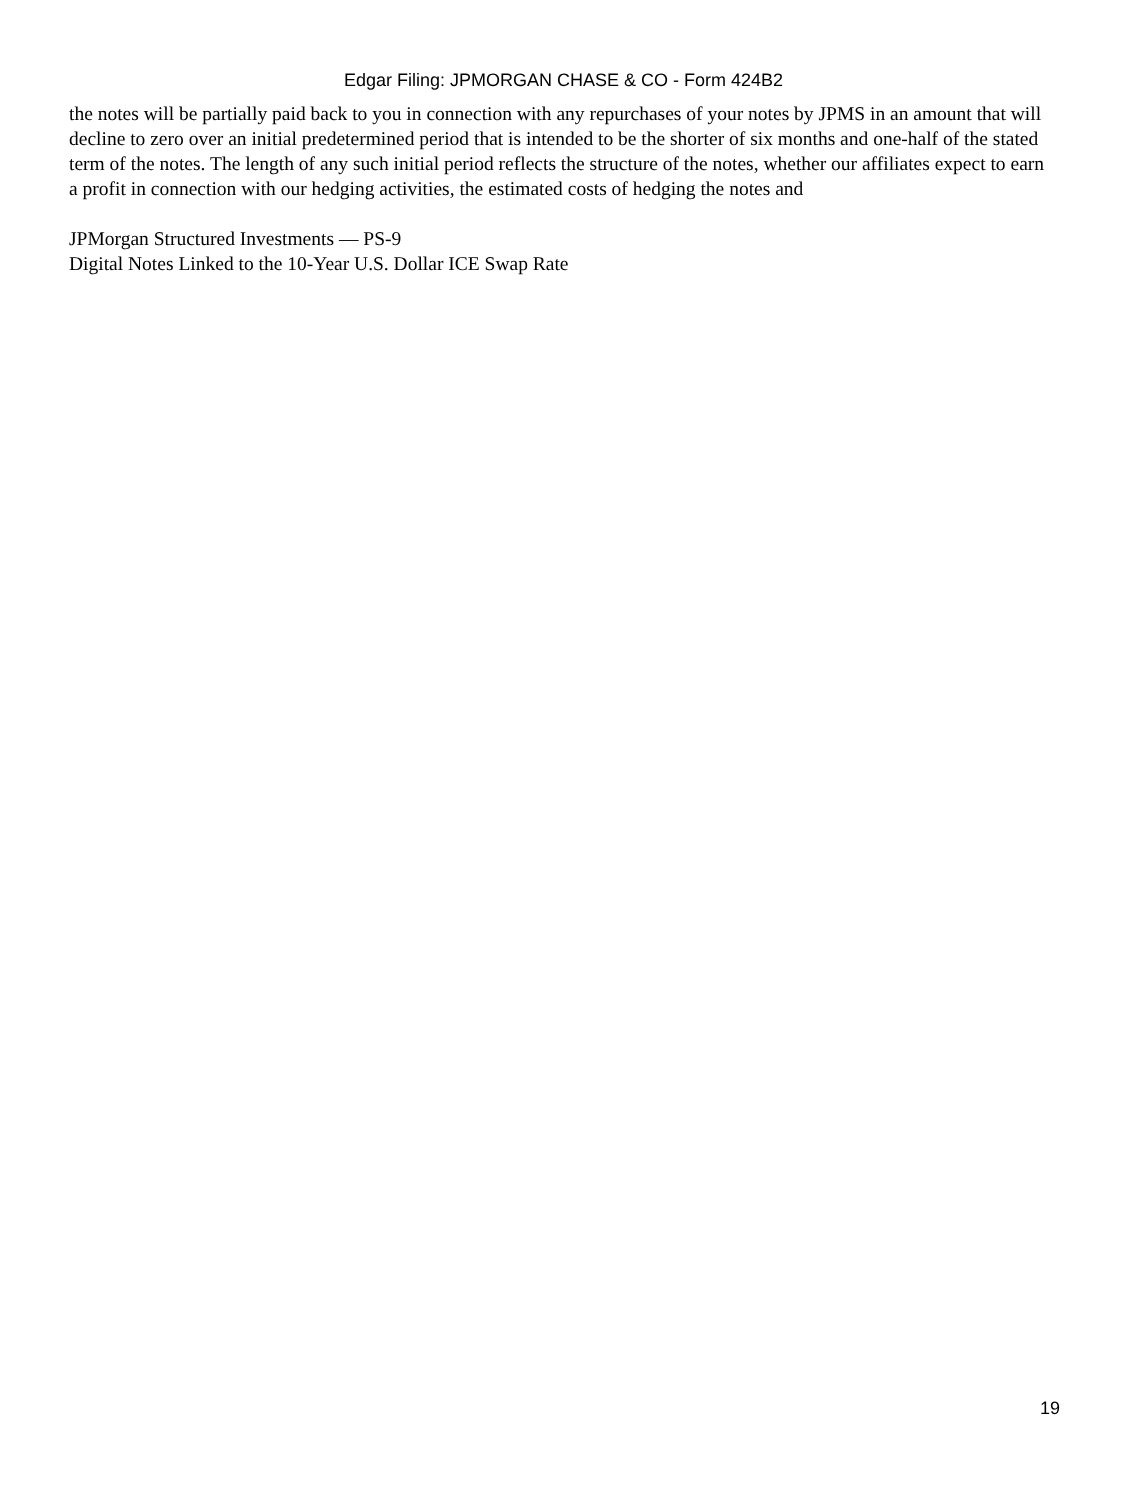Edgar Filing: JPMORGAN CHASE & CO - Form 424B2
the notes will be partially paid back to you in connection with any repurchases of your notes by JPMS in an amount that will decline to zero over an initial predetermined period that is intended to be the shorter of six months and one-half of the stated term of the notes. The length of any such initial period reflects the structure of the notes, whether our affiliates expect to earn a profit in connection with our hedging activities, the estimated costs of hedging the notes and
JPMorgan Structured Investments — PS-9
Digital Notes Linked to the 10-Year U.S. Dollar ICE Swap Rate
19